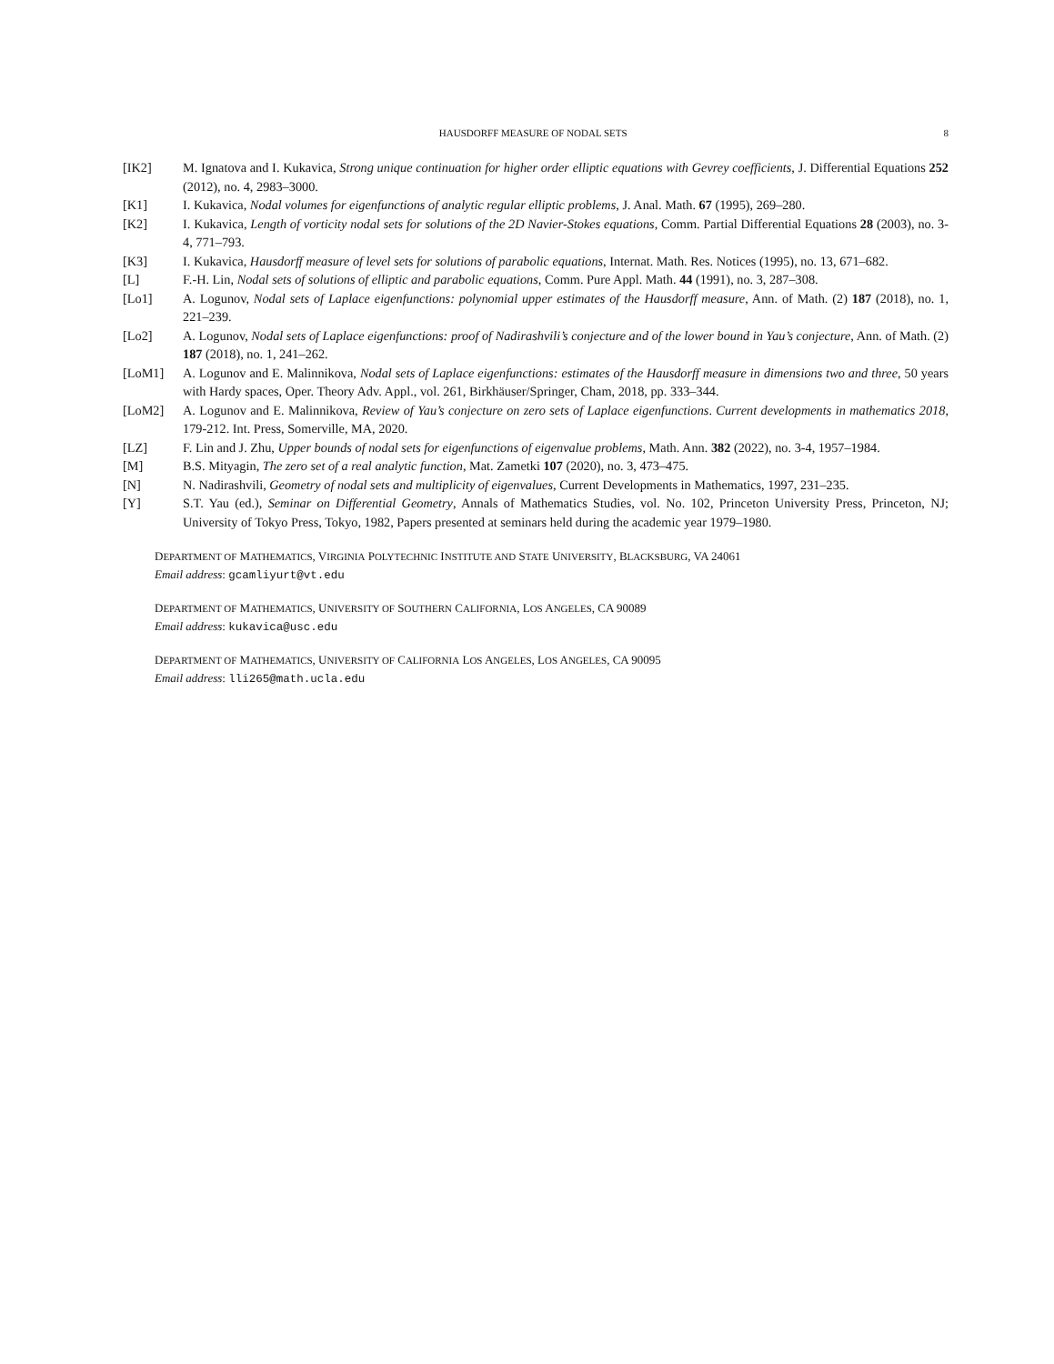HAUSDORFF MEASURE OF NODAL SETS 8
[IK2] M. Ignatova and I. Kukavica, Strong unique continuation for higher order elliptic equations with Gevrey coefficients, J. Differential Equations 252 (2012), no. 4, 2983–3000.
[K1] I. Kukavica, Nodal volumes for eigenfunctions of analytic regular elliptic problems, J. Anal. Math. 67 (1995), 269–280.
[K2] I. Kukavica, Length of vorticity nodal sets for solutions of the 2D Navier-Stokes equations, Comm. Partial Differential Equations 28 (2003), no. 3-4, 771–793.
[K3] I. Kukavica, Hausdorff measure of level sets for solutions of parabolic equations, Internat. Math. Res. Notices (1995), no. 13, 671–682.
[L] F.-H. Lin, Nodal sets of solutions of elliptic and parabolic equations, Comm. Pure Appl. Math. 44 (1991), no. 3, 287–308.
[Lo1] A. Logunov, Nodal sets of Laplace eigenfunctions: polynomial upper estimates of the Hausdorff measure, Ann. of Math. (2) 187 (2018), no. 1, 221–239.
[Lo2] A. Logunov, Nodal sets of Laplace eigenfunctions: proof of Nadirashvili’s conjecture and of the lower bound in Yau’s conjecture, Ann. of Math. (2) 187 (2018), no. 1, 241–262.
[LoM1] A. Logunov and E. Malinnikova, Nodal sets of Laplace eigenfunctions: estimates of the Hausdorff measure in dimensions two and three, 50 years with Hardy spaces, Oper. Theory Adv. Appl., vol. 261, Birkhäuser/Springer, Cham, 2018, pp. 333–344.
[LoM2] A. Logunov and E. Malinnikova, Review of Yau’s conjecture on zero sets of Laplace eigenfunctions. Current developments in mathematics 2018, 179-212. Int. Press, Somerville, MA, 2020.
[LZ] F. Lin and J. Zhu, Upper bounds of nodal sets for eigenfunctions of eigenvalue problems, Math. Ann. 382 (2022), no. 3-4, 1957–1984.
[M] B.S. Mityagin, The zero set of a real analytic function, Mat. Zametki 107 (2020), no. 3, 473–475.
[N] N. Nadirashvili, Geometry of nodal sets and multiplicity of eigenvalues, Current Developments in Mathematics, 1997, 231–235.
[Y] S.T. Yau (ed.), Seminar on Differential Geometry, Annals of Mathematics Studies, vol. No. 102, Princeton University Press, Princeton, NJ; University of Tokyo Press, Tokyo, 1982, Papers presented at seminars held during the academic year 1979–1980.
DEPARTMENT OF MATHEMATICS, VIRGINIA POLYTECHNIC INSTITUTE AND STATE UNIVERSITY, BLACKSBURG, VA 24061
Email address: gcamliyurt@vt.edu
DEPARTMENT OF MATHEMATICS, UNIVERSITY OF SOUTHERN CALIFORNIA, LOS ANGELES, CA 90089
Email address: kukavica@usc.edu
DEPARTMENT OF MATHEMATICS, UNIVERSITY OF CALIFORNIA LOS ANGELES, LOS ANGELES, CA 90095
Email address: lli265@math.ucla.edu